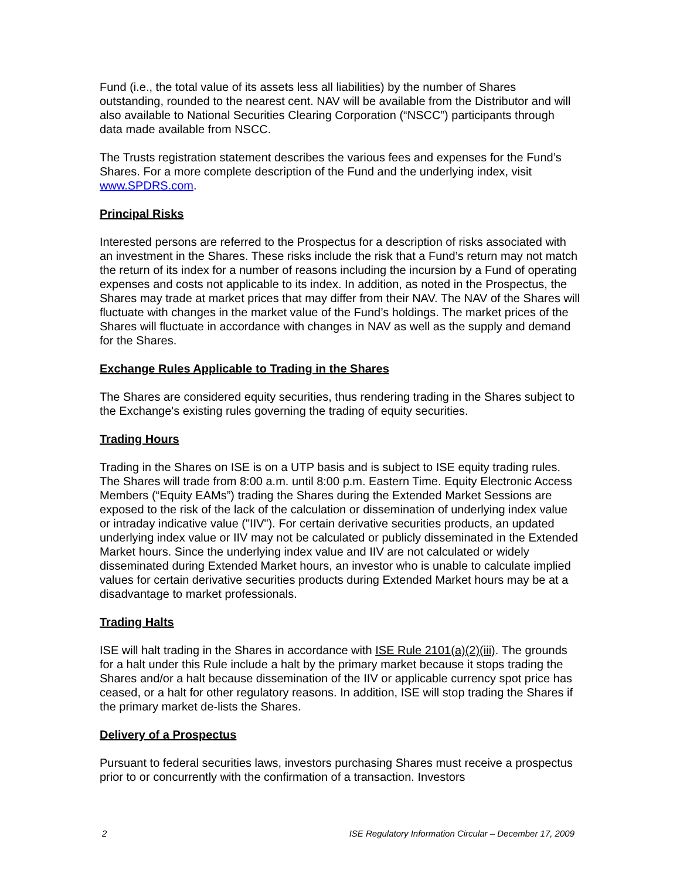Fund (i.e., the total value of its assets less all liabilities) by the number of Shares outstanding, rounded to the nearest cent. NAV will be available from the Distributor and will also available to National Securities Clearing Corporation (“NSCC”) participants through data made available from NSCC.
The Trusts registration statement describes the various fees and expenses for the Fund’s Shares. For a more complete description of the Fund and the underlying index, visit www.SPDRS.com.
Principal Risks
Interested persons are referred to the Prospectus for a description of risks associated with an investment in the Shares. These risks include the risk that a Fund’s return may not match the return of its index for a number of reasons including the incursion by a Fund of operating expenses and costs not applicable to its index. In addition, as noted in the Prospectus, the Shares may trade at market prices that may differ from their NAV. The NAV of the Shares will fluctuate with changes in the market value of the Fund’s holdings. The market prices of the Shares will fluctuate in accordance with changes in NAV as well as the supply and demand for the Shares.
Exchange Rules Applicable to Trading in the Shares
The Shares are considered equity securities, thus rendering trading in the Shares subject to the Exchange's existing rules governing the trading of equity securities.
Trading Hours
Trading in the Shares on ISE is on a UTP basis and is subject to ISE equity trading rules. The Shares will trade from 8:00 a.m. until 8:00 p.m. Eastern Time. Equity Electronic Access Members (“Equity EAMs”) trading the Shares during the Extended Market Sessions are exposed to the risk of the lack of the calculation or dissemination of underlying index value or intraday indicative value ("IIV"). For certain derivative securities products, an updated underlying index value or IIV may not be calculated or publicly disseminated in the Extended Market hours. Since the underlying index value and IIV are not calculated or widely disseminated during Extended Market hours, an investor who is unable to calculate implied values for certain derivative securities products during Extended Market hours may be at a disadvantage to market professionals.
Trading Halts
ISE will halt trading in the Shares in accordance with ISE Rule 2101(a)(2)(iii). The grounds for a halt under this Rule include a halt by the primary market because it stops trading the Shares and/or a halt because dissemination of the IIV or applicable currency spot price has ceased, or a halt for other regulatory reasons. In addition, ISE will stop trading the Shares if the primary market de-lists the Shares.
Delivery of a Prospectus
Pursuant to federal securities laws, investors purchasing Shares must receive a prospectus prior to or concurrently with the confirmation of a transaction. Investors
2 ISE Regulatory Information Circular – December 17, 2009